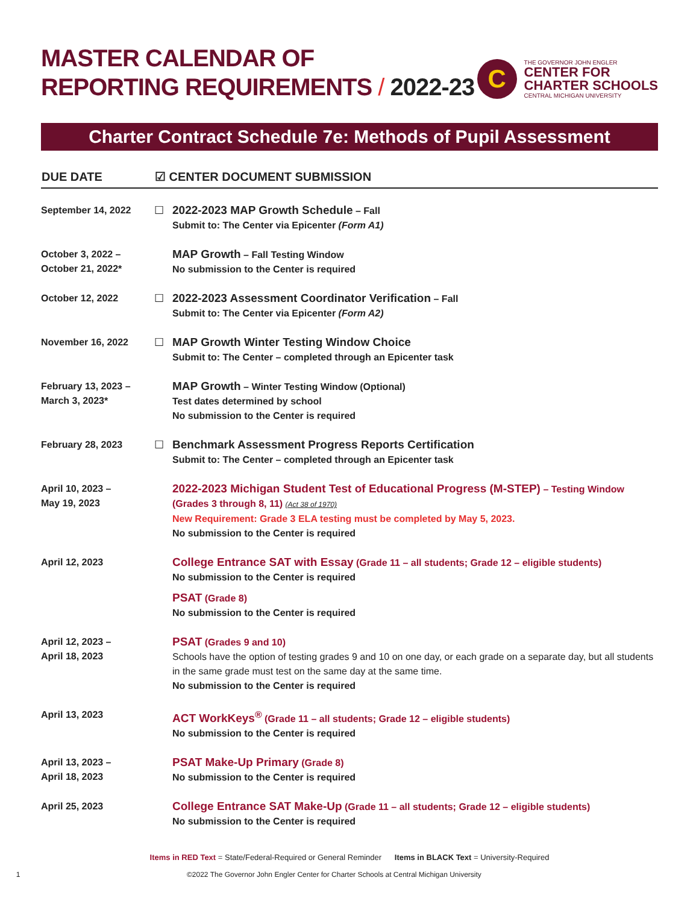MASTER CALENDAR OF
REPORTING REQUIREMENTS / 2022-23
C
THE GOVERNOR JOHN ENGLER
CENTER FOR
CHARTER SCHOOLS
CENTRAL MICHIGAN UNIVERSITY
Charter Contract Schedule 7e: Methods of Pupil Assessment
| DUE DATE | ☑ CENTER DOCUMENT SUBMISSION | |
| --- | --- | --- |
| September 14, 2022 | ☐ | 2022-2023 MAP Growth Schedule – Fall Submit to: The Center via Epicenter (Form A1) |
| October 3, 2022 – October 21, 2022* | | MAP Growth – Fall Testing Window No submission to the Center is required |
| October 12, 2022 | ☐ | 2022-2023 Assessment Coordinator Verification – Fall Submit to: The Center via Epicenter (Form A2) |
| November 16, 2022 | ☐ | MAP Growth Winter Testing Window Choice Submit to: The Center – completed through an Epicenter task |
| February 13, 2023 – March 3, 2023* | | MAP Growth – Winter Testing Window (Optional) Test dates determined by school No submission to the Center is required |
| February 28, 2023 | ☐ | Benchmark Assessment Progress Reports Certification Submit to: The Center – completed through an Epicenter task |
| April 10, 2023 – May 19, 2023 | | 2022-2023 Michigan Student Test of Educational Progress (M-STEP) – Testing Window (Grades 3 through 8, 11) (Act 38 of 1970) New Requirement: Grade 3 ELA testing must be completed by May 5, 2023. No submission to the Center is required |
| April 12, 2023 | | College Entrance SAT with Essay (Grade 11 – all students; Grade 12 – eligible students) No submission to the Center is required PSAT (Grade 8) No submission to the Center is required |
| April 12, 2023 – April 18, 2023 | | PSAT (Grades 9 and 10) Schools have the option of testing grades 9 and 10 on one day, or each grade on a separate day, but all students in the same grade must test on the same day at the same time. No submission to the Center is required |
| April 13, 2023 | | ACT WorkKeys<sup>®</sup> (Grade 11 – all students; Grade 12 – eligible students) No submission to the Center is required |
| April 13, 2023 – April 18, 2023 | | PSAT Make-Up Primary (Grade 8) No submission to the Center is required |
| April 25, 2023 | | College Entrance SAT Make-Up (Grade 11 – all students; Grade 12 – eligible students) No submission to the Center is required |
Items in RED Text = State/Federal-Required or General Reminder Items in BLACK Text = University-Required
1 ©2022 The Governor John Engler Center for Charter Schools at Central Michigan University